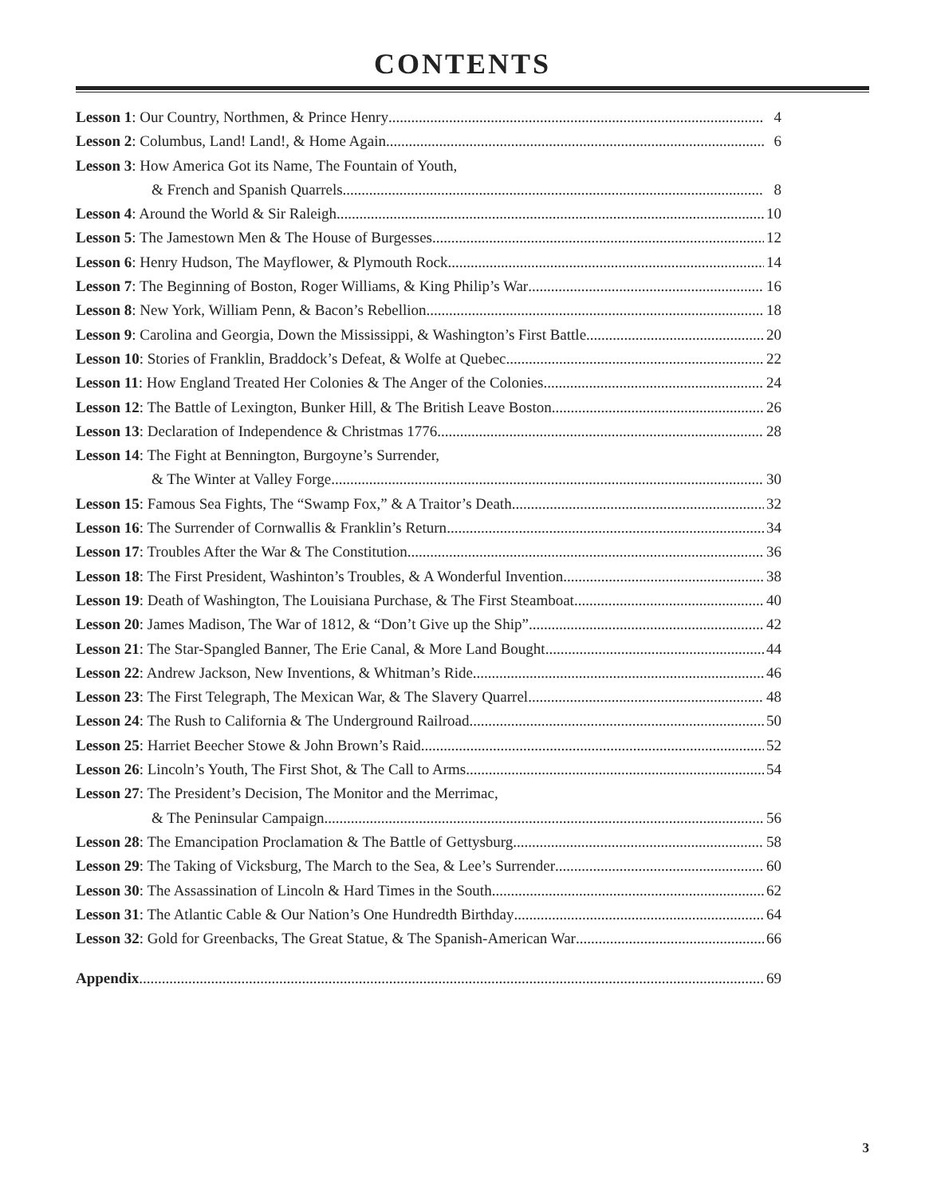CONTENTS
Lesson 1: Our Country, Northmen, & Prince Henry 4
Lesson 2: Columbus, Land! Land!, & Home Again 6
Lesson 3: How America Got its Name, The Fountain of Youth,
& French and Spanish Quarrels 8
Lesson 4: Around the World & Sir Raleigh 10
Lesson 5: The Jamestown Men & The House of Burgesses 12
Lesson 6: Henry Hudson, The Mayflower, & Plymouth Rock 14
Lesson 7: The Beginning of Boston, Roger Williams, & King Philip’s War 16
Lesson 8: New York, William Penn, & Bacon’s Rebellion 18
Lesson 9: Carolina and Georgia, Down the Mississippi, & Washington’s First Battle 20
Lesson 10: Stories of Franklin, Braddock’s Defeat, & Wolfe at Quebec 22
Lesson 11: How England Treated Her Colonies & The Anger of the Colonies 24
Lesson 12: The Battle of Lexington, Bunker Hill, & The British Leave Boston 26
Lesson 13: Declaration of Independence & Christmas 1776 28
Lesson 14: The Fight at Bennington, Burgoyne’s Surrender,
& The Winter at Valley Forge 30
Lesson 15: Famous Sea Fights, The “Swamp Fox,” & A Traitor’s Death 32
Lesson 16: The Surrender of Cornwallis & Franklin’s Return 34
Lesson 17: Troubles After the War & The Constitution 36
Lesson 18: The First President, Washinton’s Troubles, & A Wonderful Invention 38
Lesson 19: Death of Washington, The Louisiana Purchase, & The First Steamboat 40
Lesson 20: James Madison, The War of 1812, & “Don’t Give up the Ship” 42
Lesson 21: The Star-Spangled Banner, The Erie Canal, & More Land Bought 44
Lesson 22: Andrew Jackson, New Inventions, & Whitman’s Ride 46
Lesson 23: The First Telegraph, The Mexican War, & The Slavery Quarrel 48
Lesson 24: The Rush to California & The Underground Railroad 50
Lesson 25: Harriet Beecher Stowe & John Brown’s Raid 52
Lesson 26: Lincoln’s Youth, The First Shot, & The Call to Arms 54
Lesson 27: The President’s Decision, The Monitor and the Merrimac,
& The Peninsular Campaign 56
Lesson 28: The Emancipation Proclamation & The Battle of Gettysburg 58
Lesson 29: The Taking of Vicksburg, The March to the Sea, & Lee’s Surrender 60
Lesson 30: The Assassination of Lincoln & Hard Times in the South 62
Lesson 31: The Atlantic Cable & Our Nation’s One Hundredth Birthday 64
Lesson 32: Gold for Greenbacks, The Great Statue, & The Spanish-American War 66
Appendix 69
3